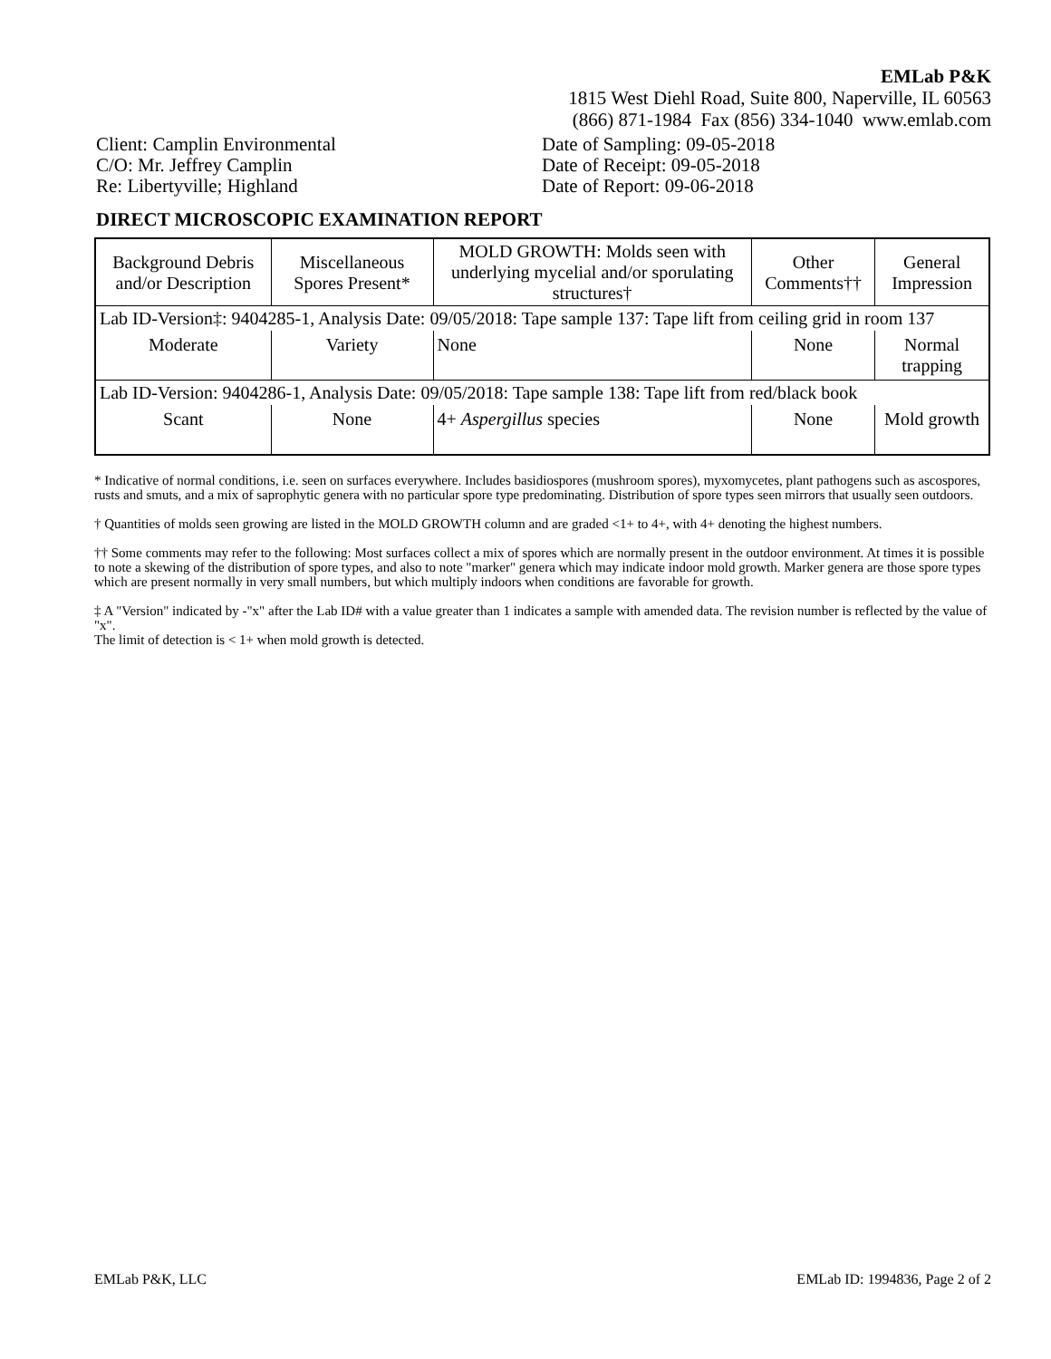EMLab P&K
1815 West Diehl Road, Suite 800, Naperville, IL 60563
(866) 871-1984 Fax (856) 334-1040 www.emlab.com
Client: Camplin Environmental
C/O: Mr. Jeffrey Camplin
Re: Libertyville; Highland
Date of Sampling: 09-05-2018
Date of Receipt: 09-05-2018
Date of Report: 09-06-2018
DIRECT MICROSCOPIC EXAMINATION REPORT
| Background Debris and/or Description | Miscellaneous Spores Present* | MOLD GROWTH: Molds seen with underlying mycelial and/or sporulating structures† | Other Comments†† | General Impression |
| --- | --- | --- | --- | --- |
| Lab ID-Version‡: 9404285-1, Analysis Date: 09/05/2018: Tape sample 137: Tape lift from ceiling grid in room 137 | | | | |
| Moderate | Variety | None | None | Normal trapping |
| Lab ID-Version: 9404286-1, Analysis Date: 09/05/2018: Tape sample 138: Tape lift from red/black book | | | | |
| Scant | None | 4+ Aspergillus species | None | Mold growth |
* Indicative of normal conditions, i.e. seen on surfaces everywhere. Includes basidiospores (mushroom spores), myxomycetes, plant pathogens such as ascospores, rusts and smuts, and a mix of saprophytic genera with no particular spore type predominating. Distribution of spore types seen mirrors that usually seen outdoors.
† Quantities of molds seen growing are listed in the MOLD GROWTH column and are graded <1+ to 4+, with 4+ denoting the highest numbers.
†† Some comments may refer to the following: Most surfaces collect a mix of spores which are normally present in the outdoor environment. At times it is possible to note a skewing of the distribution of spore types, and also to note "marker" genera which may indicate indoor mold growth. Marker genera are those spore types which are present normally in very small numbers, but which multiply indoors when conditions are favorable for growth.
‡ A "Version" indicated by -"x" after the Lab ID# with a value greater than 1 indicates a sample with amended data. The revision number is reflected by the value of "x".
The limit of detection is < 1+ when mold growth is detected.
EMLab P&K, LLC EMLab ID: 1994836, Page 2 of 2